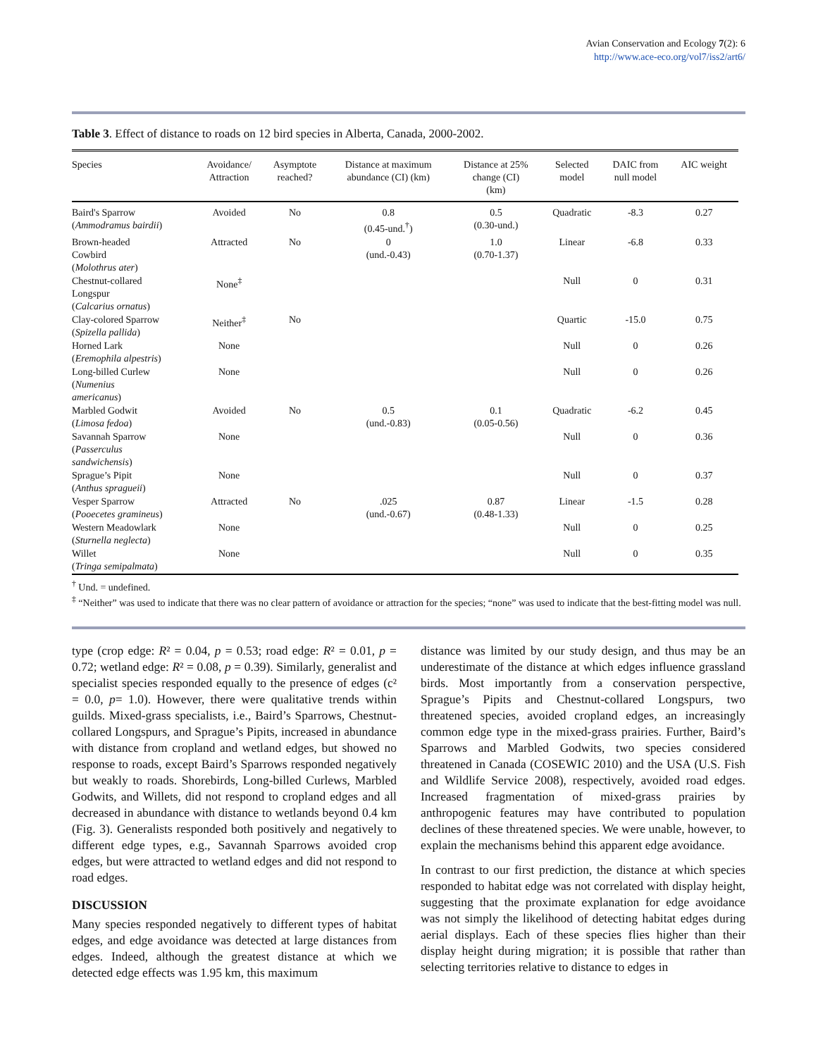Avian Conservation and Ecology 7(2): 6
http://www.ace-eco.org/vol7/iss2/art6/
Table 3. Effect of distance to roads on 12 bird species in Alberta, Canada, 2000-2002.
| Species | Avoidance/ Attraction | Asymptote reached? | Distance at maximum abundance (CI) (km) | Distance at 25% change (CI) (km) | Selected model | DAIC from null model | AIC weight |
| --- | --- | --- | --- | --- | --- | --- | --- |
| Baird's Sparrow ( Ammodramus bairdii ) | Avoided | No | 0.8 (0.45-und.<sup>†</sup>) | 0.5 (0.30-und.) | Quadratic | -8.3 | 0.27 |
| Brown-headed Cowbird ( Molothrus ater ) | Attracted | No | 0 (und.-0.43) | 1.0 (0.70-1.37) | Linear | -6.8 | 0.33 |
| Chestnut-collared Longspur ( Calcarius ornatus ) | None<sup>‡</sup> | | | | Null | 0 | 0.31 |
| Clay-colored Sparrow ( Spizella pallida ) | Neither<sup>‡</sup> | No | | | Quartic | -15.0 | 0.75 |
| Horned Lark ( Eremophila alpestris ) | None | | | | Null | 0 | 0.26 |
| Long-billed Curlew ( Numenius americanus ) | None | | | | Null | 0 | 0.26 |
| Marbled Godwit ( Limosa fedoa ) | Avoided | No | 0.5 (und.-0.83) | 0.1 (0.05-0.56) | Quadratic | -6.2 | 0.45 |
| Savannah Sparrow ( Passerculus sandwichensis ) | None | | | | Null | 0 | 0.36 |
| Sprague’s Pipit ( Anthus spragueii ) | None | | | | Null | 0 | 0.37 |
| Vesper Sparrow ( Pooecetes gramineus ) | Attracted | No | .025 (und.-0.67) | 0.87 (0.48-1.33) | Linear | -1.5 | 0.28 |
| Western Meadowlark ( Sturnella neglecta ) | None | | | | Null | 0 | 0.25 |
| Willet ( Tringa semipalmata ) | None | | | | Null | 0 | 0.35 |
<sup>†</sup> Und. = undefined.
<sup>‡</sup> “Neither” was used to indicate that there was no clear pattern of avoidance or attraction for the species; “none” was used to indicate that the best-fitting model was null.
type (crop edge: R² = 0.04, p = 0.53; road edge: R² = 0.01, p = 0.72; wetland edge: R² = 0.08, p = 0.39). Similarly, generalist and specialist species responded equally to the presence of edges (c² = 0.0, p= 1.0). However, there were qualitative trends within guilds. Mixed-grass specialists, i.e., Baird’s Sparrows, Chestnut-collared Longspurs, and Sprague’s Pipits, increased in abundance with distance from cropland and wetland edges, but showed no response to roads, except Baird’s Sparrows responded negatively but weakly to roads. Shorebirds, Long-billed Curlews, Marbled Godwits, and Willets, did not respond to cropland edges and all decreased in abundance with distance to wetlands beyond 0.4 km (Fig. 3). Generalists responded both positively and negatively to different edge types, e.g., Savannah Sparrows avoided crop edges, but were attracted to wetland edges and did not respond to road edges.
DISCUSSION
Many species responded negatively to different types of habitat edges, and edge avoidance was detected at large distances from edges. Indeed, although the greatest distance at which we detected edge effects was 1.95 km, this maximum
distance was limited by our study design, and thus may be an underestimate of the distance at which edges influence grassland birds. Most importantly from a conservation perspective, Sprague’s Pipits and Chestnut-collared Longspurs, two threatened species, avoided cropland edges, an increasingly common edge type in the mixed-grass prairies. Further, Baird’s Sparrows and Marbled Godwits, two species considered threatened in Canada (COSEWIC 2010) and the USA (U.S. Fish and Wildlife Service 2008), respectively, avoided road edges. Increased fragmentation of mixed-grass prairies by anthropogenic features may have contributed to population declines of these threatened species. We were unable, however, to explain the mechanisms behind this apparent edge avoidance.
In contrast to our first prediction, the distance at which species responded to habitat edge was not correlated with display height, suggesting that the proximate explanation for edge avoidance was not simply the likelihood of detecting habitat edges during aerial displays. Each of these species flies higher than their display height during migration; it is possible that rather than selecting territories relative to distance to edges in